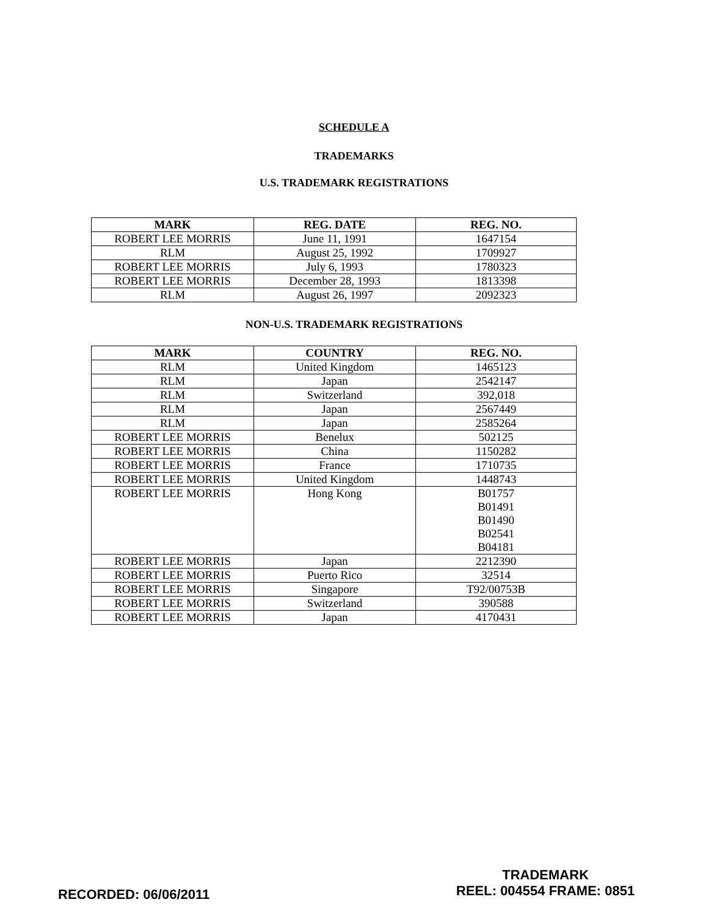SCHEDULE A
TRADEMARKS
U.S. TRADEMARK REGISTRATIONS
| MARK | REG. DATE | REG. NO. |
| --- | --- | --- |
| ROBERT LEE MORRIS | June 11, 1991 | 1647154 |
| RLM | August 25, 1992 | 1709927 |
| ROBERT LEE MORRIS | July 6, 1993 | 1780323 |
| ROBERT LEE MORRIS | December 28, 1993 | 1813398 |
| RLM | August 26, 1997 | 2092323 |
NON-U.S. TRADEMARK REGISTRATIONS
| MARK | COUNTRY | REG. NO. |
| --- | --- | --- |
| RLM | United Kingdom | 1465123 |
| RLM | Japan | 2542147 |
| RLM | Switzerland | 392,018 |
| RLM | Japan | 2567449 |
| RLM | Japan | 2585264 |
| ROBERT LEE MORRIS | Benelux | 502125 |
| ROBERT LEE MORRIS | China | 1150282 |
| ROBERT LEE MORRIS | France | 1710735 |
| ROBERT LEE MORRIS | United Kingdom | 1448743 |
| ROBERT LEE MORRIS | Hong Kong | B01757 B01491 B01490 B02541 B04181 |
| ROBERT LEE MORRIS | Japan | 2212390 |
| ROBERT LEE MORRIS | Puerto Rico | 32514 |
| ROBERT LEE MORRIS | Singapore | T92/00753B |
| ROBERT LEE MORRIS | Switzerland | 390588 |
| ROBERT LEE MORRIS | Japan | 4170431 |
RECORDED: 06/06/2011
TRADEMARK
REEL: 004554 FRAME: 0851